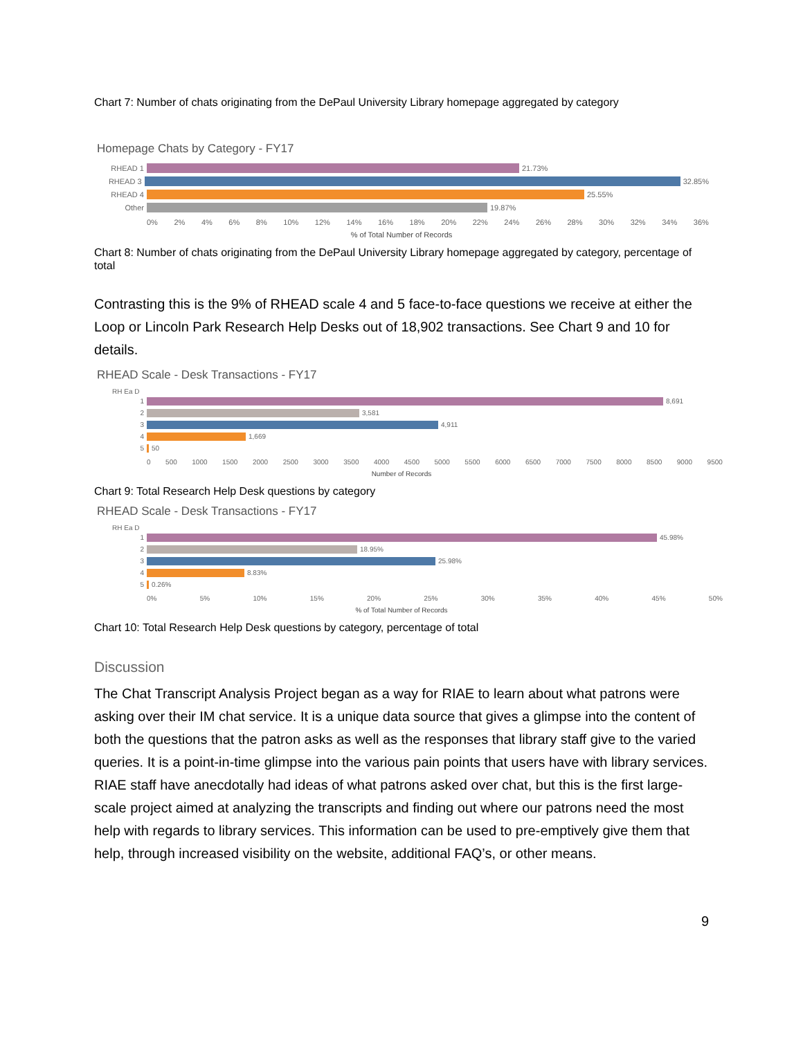Chart 7: Number of chats originating from the DePaul University Library homepage aggregated by category
Homepage Chats by Category - FY17
RHEAD 1 21.73%
RHEAD 3 32.85%
RHEAD 4 25.55%
Other 19.87%
0% 2% 4% 6% 8% 10% 12% 14% 16% 18% 20% 22% 24% 26% 28% 30% 32% 34% 36%
% of Total Number of Records
Chart 8: Number of chats originating from the DePaul University Library homepage aggregated by category, percentage of total
Contrasting this is the 9% of RHEAD scale 4 and 5 face-to-face questions we receive at either the Loop or Lincoln Park Research Help Desks out of 18,902 transactions. See Chart 9 and 10 for details.
RHEAD Scale - Desk Transactions - FY17
RH Ea D
1 8,691
2 3,581
3 4,911
4 1,669
5 50
0 500 1000 1500 2000 2500 3000 3500 4000 4500 5000 5500 6000 6500 7000 7500 8000 8500 9000 9500
Number of Records
Chart 9: Total Research Help Desk questions by category
RHEAD Scale - Desk Transactions - FY17
RH Ea D
1 45.98%
2 18.95%
3 25.98%
4 8.83%
5 0.26%
0% 5% 10% 15% 20% 25% 30% 35% 40% 45% 50%
% of Total Number of Records
Chart 10: Total Research Help Desk questions by category, percentage of total
Discussion
The Chat Transcript Analysis Project began as a way for RIAE to learn about what patrons were asking over their IM chat service. It is a unique data source that gives a glimpse into the content of both the questions that the patron asks as well as the responses that library staff give to the varied queries. It is a point-in-time glimpse into the various pain points that users have with library services. RIAE staff have anecdotally had ideas of what patrons asked over chat, but this is the first large-scale project aimed at analyzing the transcripts and finding out where our patrons need the most help with regards to library services. This information can be used to pre-emptively give them that help, through increased visibility on the website, additional FAQ’s, or other means.
9